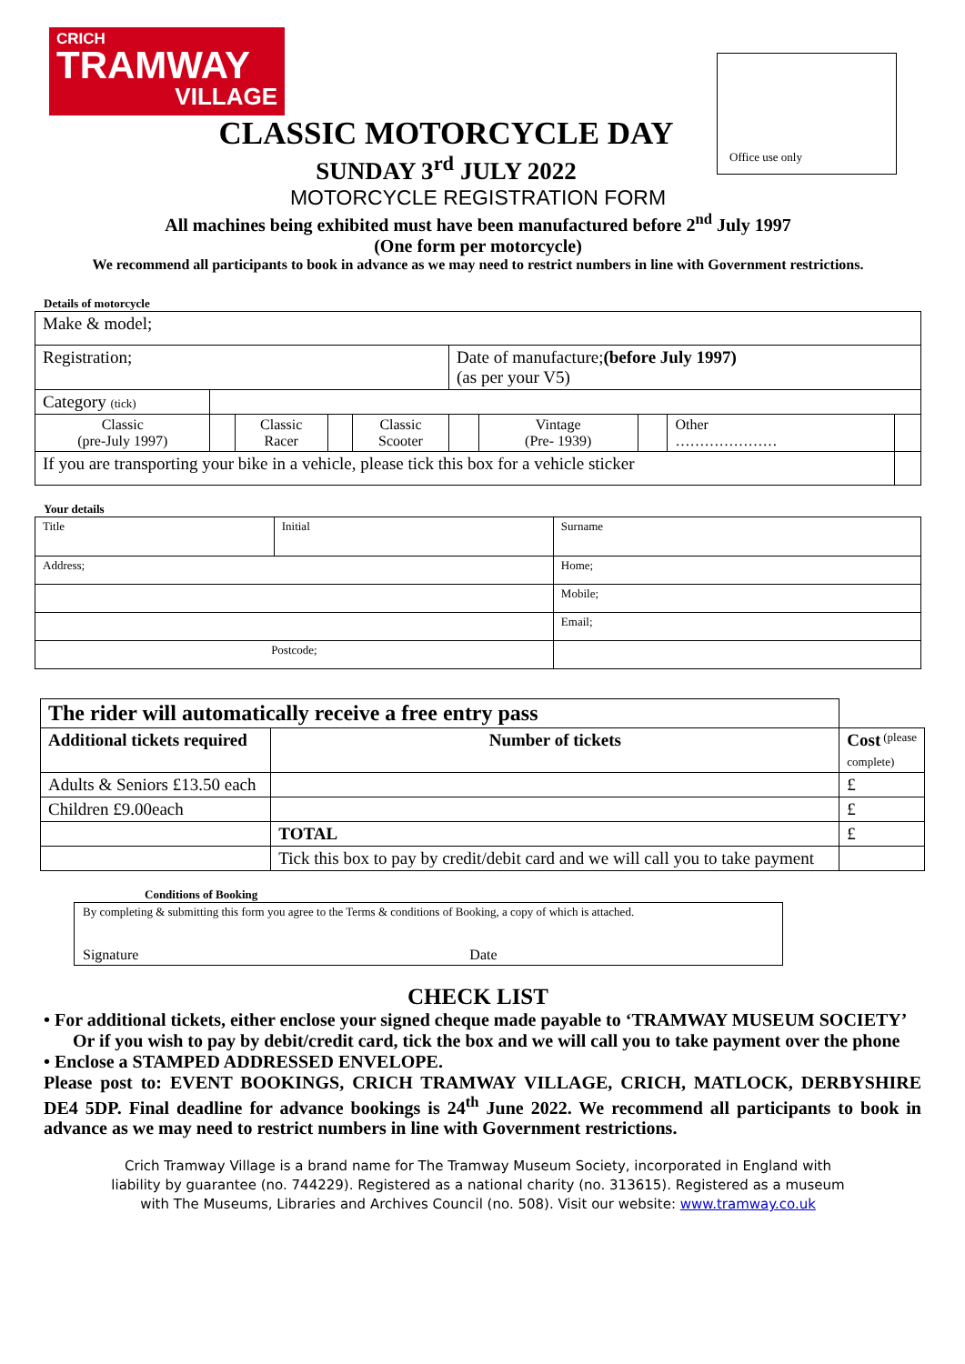CRICH
TRAMWAY
VILLAGE
Office use only
CLASSIC MOTORCYCLE DAY
SUNDAY 3<sup>rd</sup> JULY 2022
MOTORCYCLE REGISTRATION FORM
All machines being exhibited must have been manufactured before 2<sup>nd</sup> July 1997
(One form per motorcycle)
We recommend all participants to book in advance as we may need to restrict numbers in line with Government restrictions.
Details of motorcycle
| Make & model; | | | | | | | | | |
| Registration; | | | | | Date of manufacture; (before July 1997) (as per your V5) | | | | |
| Category (tick) | | | | | | | | | |
| Classic (pre-July 1997) | | Classic Racer | | Classic Scooter | | Vintage (Pre- 1939) | | Other ………………… | |
| If you are transporting your bike in a vehicle, please tick this box for a vehicle sticker | | | | | | | | | |
Your details
| Title | Initial | Surname | |
| Address; | | | Home; |
| | | | Mobile; |
| | | | Email; |
| Postcode; | | | |
| The rider will automatically receive a free entry pass | | |
| Additional tickets required | Number of tickets | Cost (please complete) |
| Adults & Seniors £13.50 each | | £ |
| Children £9.00each | | £ |
| | TOTAL | £ |
| | Tick this box to pay by credit/debit card and we will call you to take payment | |
Conditions of Booking
By completing & submitting this form you agree to the Terms & conditions of Booking, a copy of which is attached.
Signature Date
CHECK LIST
• For additional tickets, either enclose your signed cheque made payable to ‘TRAMWAY MUSEUM SOCIETY’
Or if you wish to pay by debit/credit card, tick the box and we will call you to take payment over the phone
• Enclose a STAMPED ADDRESSED ENVELOPE.
Please post to: EVENT BOOKINGS, CRICH TRAMWAY VILLAGE, CRICH, MATLOCK, DERBYSHIRE DE4 5DP. Final deadline for advance bookings is 24<sup>th</sup> June 2022. We recommend all participants to book in advance as we may need to restrict numbers in line with Government restrictions.
Crich Tramway Village is a brand name for The Tramway Museum Society, incorporated in England with
liability by guarantee (no. 744229). Registered as a national charity (no. 313615). Registered as a museum
with The Museums, Libraries and Archives Council (no. 508). Visit our website: www.tramway.co.uk